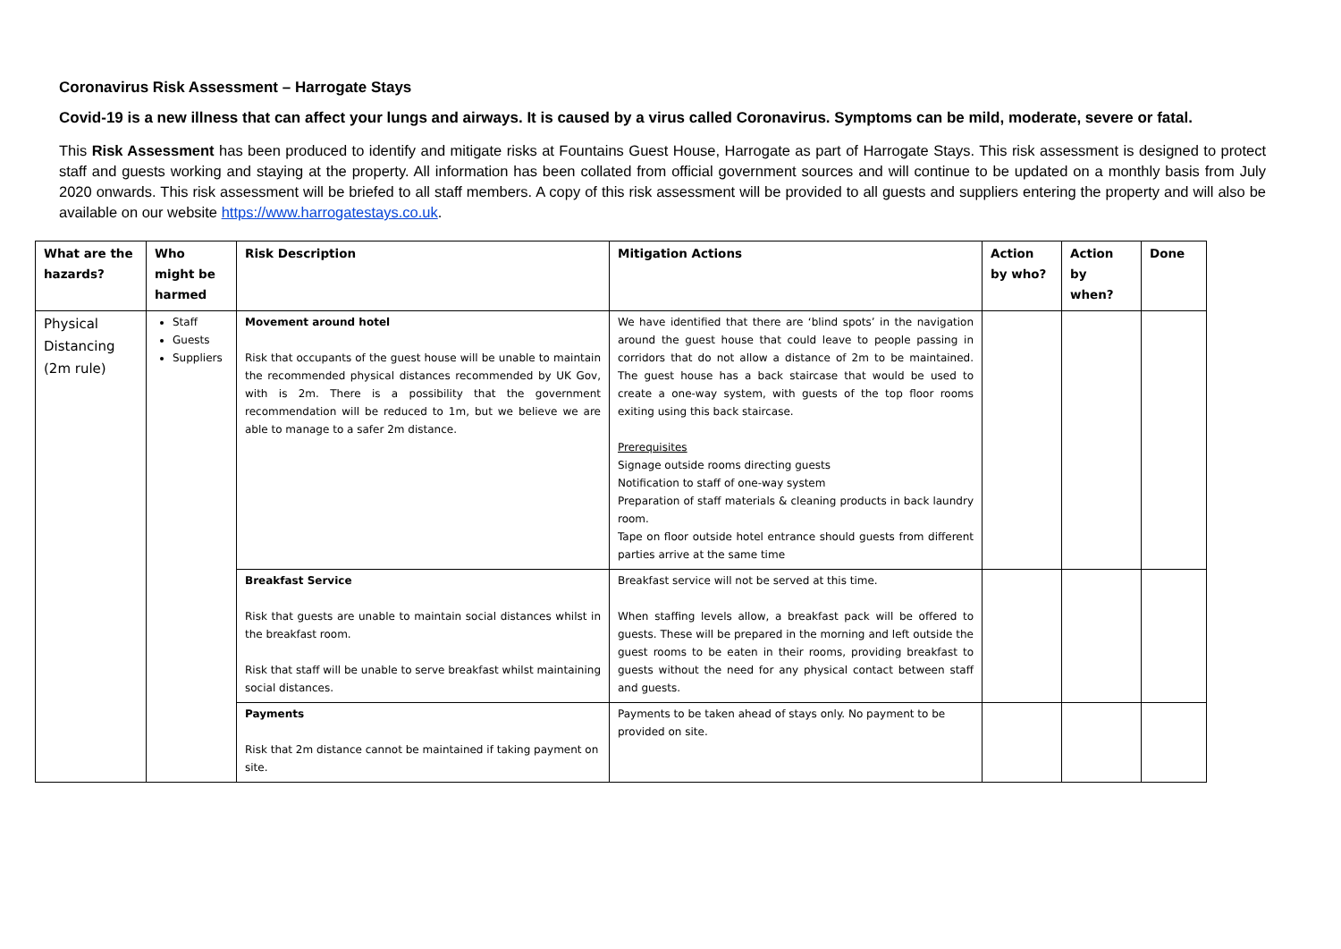Coronavirus Risk Assessment – Harrogate Stays
Covid-19 is a new illness that can affect your lungs and airways. It is caused by a virus called Coronavirus. Symptoms can be mild, moderate, severe or fatal.
This Risk Assessment has been produced to identify and mitigate risks at Fountains Guest House, Harrogate as part of Harrogate Stays. This risk assessment is designed to protect staff and guests working and staying at the property. All information has been collated from official government sources and will continue to be updated on a monthly basis from July 2020 onwards. This risk assessment will be briefed to all staff members. A copy of this risk assessment will be provided to all guests and suppliers entering the property and will also be available on our website https://www.harrogatestays.co.uk.
| What are the hazards? | Who might be harmed | Risk Description | Mitigation Actions | Action by who? | Action by when? | Done |
| --- | --- | --- | --- | --- | --- | --- |
| Physical Distancing (2m rule) | Staff Guests Suppliers | Movement around hotel Risk that occupants of the guest house will be unable to maintain the recommended physical distances recommended by UK Gov, with is 2m. There is a possibility that the government recommendation will be reduced to 1m, but we believe we are able to manage to a safer 2m distance. | We have identified that there are ‘blind spots’ in the navigation around the guest house that could leave to people passing in corridors that do not allow a distance of 2m to be maintained. The guest house has a back staircase that would be used to create a one-way system, with guests of the top floor rooms exiting using this back staircase. Prerequisites Signage outside rooms directing guests Notification to staff of one-way system Preparation of staff materials & cleaning products in back laundry room. Tape on floor outside hotel entrance should guests from different parties arrive at the same time | | | |
| | | Breakfast Service Risk that guests are unable to maintain social distances whilst in the breakfast room. Risk that staff will be unable to serve breakfast whilst maintaining social distances. | Breakfast service will not be served at this time. When staffing levels allow, a breakfast pack will be offered to guests. These will be prepared in the morning and left outside the guest rooms to be eaten in their rooms, providing breakfast to guests without the need for any physical contact between staff and guests. | | | |
| | | Payments Risk that 2m distance cannot be maintained if taking payment on site. | Payments to be taken ahead of stays only. No payment to be provided on site. | | | |